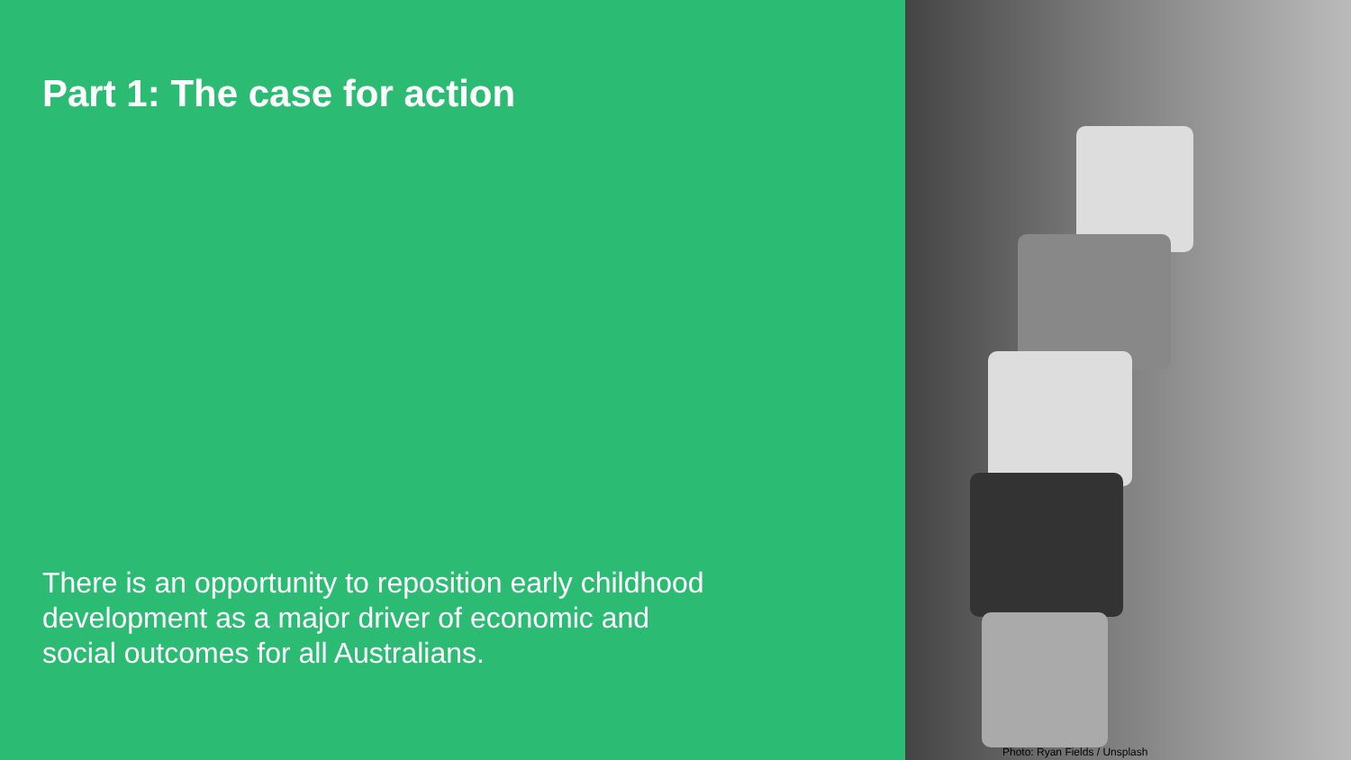Part 1: The case for action
There is an opportunity to reposition early childhood development as a major driver of economic and social outcomes for all Australians.
Photo: Ryan Fields / Unsplash